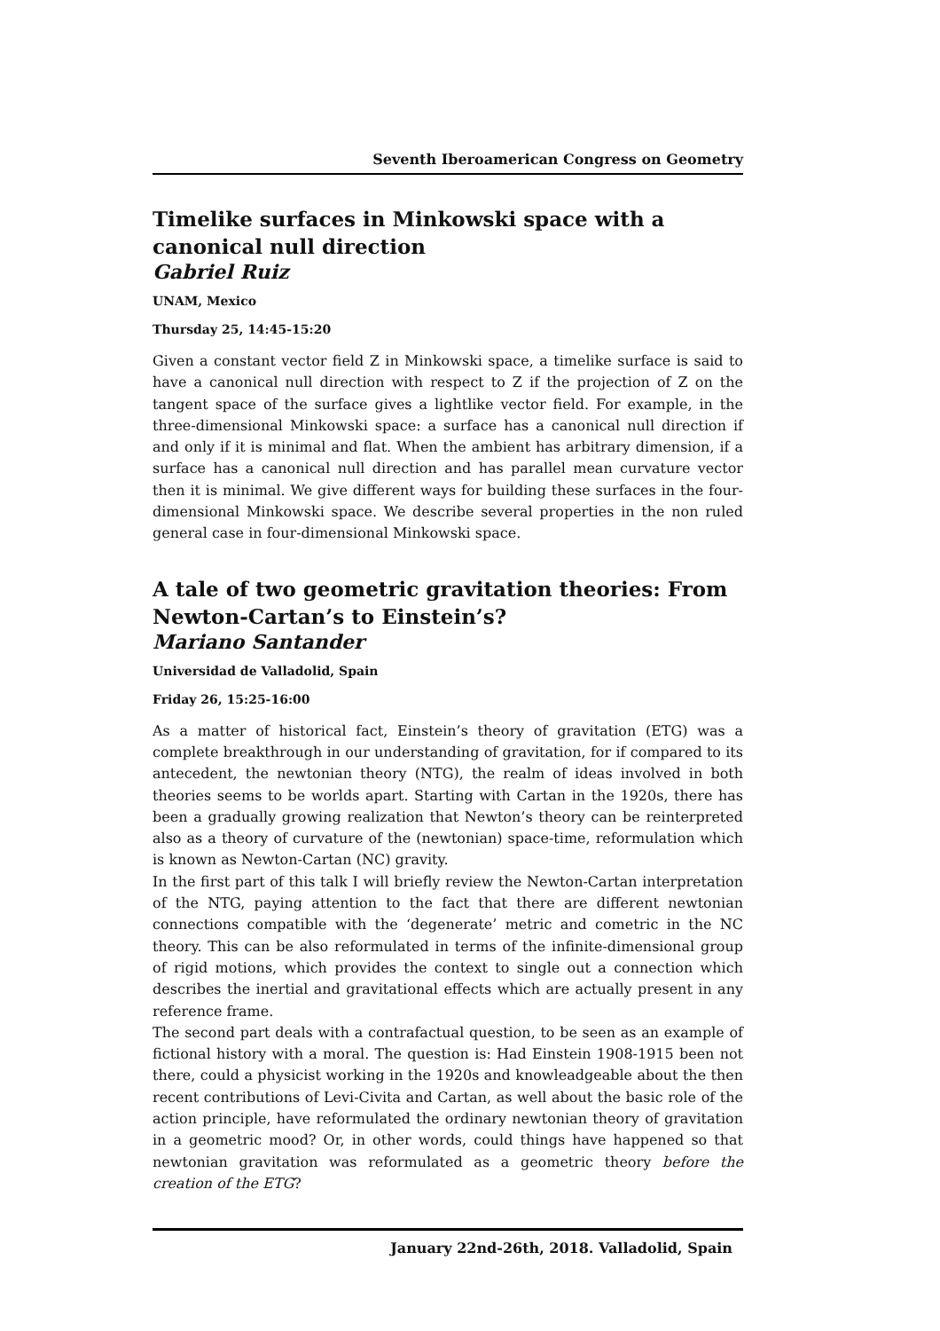Seventh Iberoamerican Congress on Geometry
Timelike surfaces in Minkowski space with a canonical null direction
Gabriel Ruiz
UNAM, Mexico
Thursday 25, 14:45-15:20
Given a constant vector field Z in Minkowski space, a timelike surface is said to have a canonical null direction with respect to Z if the projection of Z on the tangent space of the surface gives a lightlike vector field. For example, in the three-dimensional Minkowski space: a surface has a canonical null direction if and only if it is minimal and flat. When the ambient has arbitrary dimension, if a surface has a canonical null direction and has parallel mean curvature vector then it is minimal. We give different ways for building these surfaces in the four-dimensional Minkowski space. We describe several properties in the non ruled general case in four-dimensional Minkowski space.
A tale of two geometric gravitation theories: From Newton-Cartan’s to Einstein’s?
Mariano Santander
Universidad de Valladolid, Spain
Friday 26, 15:25-16:00
As a matter of historical fact, Einstein’s theory of gravitation (ETG) was a complete breakthrough in our understanding of gravitation, for if compared to its antecedent, the newtonian theory (NTG), the realm of ideas involved in both theories seems to be worlds apart. Starting with Cartan in the 1920s, there has been a gradually growing realization that Newton’s theory can be reinterpreted also as a theory of curvature of the (newtonian) space-time, reformulation which is known as Newton-Cartan (NC) gravity.
In the first part of this talk I will briefly review the Newton-Cartan interpretation of the NTG, paying attention to the fact that there are different newtonian connections compatible with the ‘degenerate’ metric and cometric in the NC theory. This can be also reformulated in terms of the infinite-dimensional group of rigid motions, which provides the context to single out a connection which describes the inertial and gravitational effects which are actually present in any reference frame.
The second part deals with a contrafactual question, to be seen as an example of fictional history with a moral. The question is: Had Einstein 1908-1915 been not there, could a physicist working in the 1920s and knowleadgeable about the then recent contributions of Levi-Civita and Cartan, as well about the basic role of the action principle, have reformulated the ordinary newtonian theory of gravitation in a geometric mood? Or, in other words, could things have happened so that newtonian gravitation was reformulated as a geometric theory before the creation of the ETG?
January 22nd-26th, 2018. Valladolid, Spain